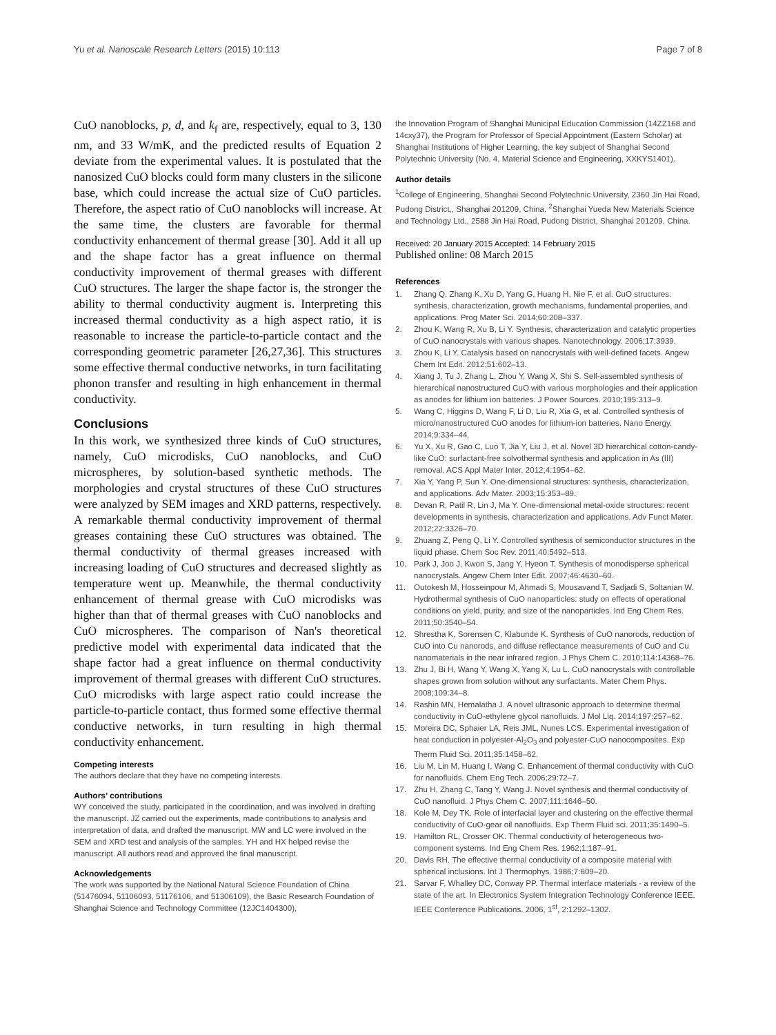Yu et al. Nanoscale Research Letters (2015) 10:113 Page 7 of 8
CuO nanoblocks, p, d, and k<sub>f</sub> are, respectively, equal to 3, 130 nm, and 33 W/mK, and the predicted results of Equation 2 deviate from the experimental values. It is postulated that the nanosized CuO blocks could form many clusters in the silicone base, which could increase the actual size of CuO particles. Therefore, the aspect ratio of CuO nanoblocks will increase. At the same time, the clusters are favorable for thermal conductivity enhancement of thermal grease [30]. Add it all up and the shape factor has a great influence on thermal conductivity improvement of thermal greases with different CuO structures. The larger the shape factor is, the stronger the ability to thermal conductivity augment is. Interpreting this increased thermal conductivity as a high aspect ratio, it is reasonable to increase the particle-to-particle contact and the corresponding geometric parameter [26,27,36]. This structures some effective thermal conductive networks, in turn facilitating phonon transfer and resulting in high enhancement in thermal conductivity.
Conclusions
In this work, we synthesized three kinds of CuO structures, namely, CuO microdisks, CuO nanoblocks, and CuO microspheres, by solution-based synthetic methods. The morphologies and crystal structures of these CuO structures were analyzed by SEM images and XRD patterns, respectively. A remarkable thermal conductivity improvement of thermal greases containing these CuO structures was obtained. The thermal conductivity of thermal greases increased with increasing loading of CuO structures and decreased slightly as temperature went up. Meanwhile, the thermal conductivity enhancement of thermal grease with CuO microdisks was higher than that of thermal greases with CuO nanoblocks and CuO microspheres. The comparison of Nan's theoretical predictive model with experimental data indicated that the shape factor had a great influence on thermal conductivity improvement of thermal greases with different CuO structures. CuO microdisks with large aspect ratio could increase the particle-to-particle contact, thus formed some effective thermal conductive networks, in turn resulting in high thermal conductivity enhancement.
Competing interests
The authors declare that they have no competing interests.
Authors’ contributions
WY conceived the study, participated in the coordination, and was involved in drafting the manuscript. JZ carried out the experiments, made contributions to analysis and interpretation of data, and drafted the manuscript. MW and LC were involved in the SEM and XRD test and analysis of the samples. YH and HX helped revise the manuscript. All authors read and approved the final manuscript.
Acknowledgements
The work was supported by the National Natural Science Foundation of China (51476094, 51106093, 51176106, and 51306109), the Basic Research Foundation of Shanghai Science and Technology Committee (12JC1404300),
the Innovation Program of Shanghai Municipal Education Commission (14ZZ168 and 14cxy37), the Program for Professor of Special Appointment (Eastern Scholar) at Shanghai Institutions of Higher Learning, the key subject of Shanghai Second Polytechnic University (No. 4, Material Science and Engineering, XXKYS1401).
Author details
<sup>1</sup> College of Engineering, Shanghai Second Polytechnic University, 2360 Jin Hai Road, Pudong District,, Shanghai 201209, China. <sup>2</sup>Shanghai Yueda New Materials Science and Technology Ltd., 2588 Jin Hai Road, Pudong District, Shanghai 201209, China.
Received: 20 January 2015 Accepted: 14 February 2015
Published online: 08 March 2015
References
1. Zhang Q, Zhang K, Xu D, Yang G, Huang H, Nie F, et al. CuO structures: synthesis, characterization, growth mechanisms, fundamental properties, and applications. Prog Mater Sci. 2014;60:208–337.
2. Zhou K, Wang R, Xu B, Li Y. Synthesis, characterization and catalytic properties of CuO nanocrystals with various shapes. Nanotechnology. 2006;17:3939.
3. Zhou K, Li Y. Catalysis based on nanocrystals with well-defined facets. Angew Chem Int Edit. 2012;51:602–13.
4. Xiang J, Tu J, Zhang L, Zhou Y, Wang X, Shi S. Self-assembled synthesis of hierarchical nanostructured CuO with various morphologies and their application as anodes for lithium ion batteries. J Power Sources. 2010;195:313–9.
5. Wang C, Higgins D, Wang F, Li D, Liu R, Xia G, et al. Controlled synthesis of micro/nanostructured CuO anodes for lithium-ion batteries. Nano Energy. 2014;9:334–44.
6. Yu X, Xu R, Gao C, Luo T, Jia Y, Liu J, et al. Novel 3D hierarchical cotton-candy-like CuO: surfactant-free solvothermal synthesis and application in As (III) removal. ACS Appl Mater Inter. 2012;4:1954–62.
7. Xia Y, Yang P, Sun Y. One-dimensional structures: synthesis, characterization, and applications. Adv Mater. 2003;15:353–89.
8. Devan R, Patil R, Lin J, Ma Y. One-dimensional metal-oxide structures: recent developments in synthesis, characterization and applications. Adv Funct Mater. 2012;22:3326–70.
9. Zhuang Z, Peng Q, Li Y. Controlled synthesis of semiconductor structures in the liquid phase. Chem Soc Rev. 2011;40:5492–513.
10. Park J, Joo J, Kwon S, Jang Y, Hyeon T. Synthesis of monodisperse spherical nanocrystals. Angew Chem Inter Edit. 2007;46:4630–60.
11. Outokesh M, Hosseinpour M, Ahmadi S, Mousavand T, Sadjadi S, Soltanian W. Hydrothermal synthesis of CuO nanoparticles: study on effects of operational conditions on yield, purity, and size of the nanoparticles. Ind Eng Chem Res. 2011;50:3540–54.
12. Shrestha K, Sorensen C, Klabunde K. Synthesis of CuO nanorods, reduction of CuO into Cu nanorods, and diffuse reflectance measurements of CuO and Cu nanomaterials in the near infrared region. J Phys Chem C. 2010;114:14368–76.
13. Zhu J, Bi H, Wang Y, Wang X, Yang X, Lu L. CuO nanocrystals with controllable shapes grown from solution without any surfactants. Mater Chem Phys. 2008;109:34–8.
14. Rashin MN, Hemalatha J. A novel ultrasonic approach to determine thermal conductivity in CuO-ethylene glycol nanofluids. J Mol Liq. 2014;197:257–62.
15. Moreira DC, Sphaier LA, Reis JML, Nunes LCS. Experimental investigation of heat conduction in polyester-Al<sub>2</sub>O<sub>3</sub> and polyester-CuO nanocomposites. Exp Therm Fluid Sci. 2011;35:1458–62.
16. Liu M, Lin M, Huang I, Wang C. Enhancement of thermal conductivity with CuO for nanofluids. Chem Eng Tech. 2006;29:72–7.
17. Zhu H, Zhang C, Tang Y, Wang J. Novel synthesis and thermal conductivity of CuO nanofluid. J Phys Chem C. 2007;111:1646–50.
18. Kole M, Dey TK. Role of interfacial layer and clustering on the effective thermal conductivity of CuO-gear oil nanofluids. Exp Therm Fluid sci. 2011;35:1490–5.
19. Hamilton RL, Crosser OK. Thermal conductivity of heterogeneous two-component systems. Ind Eng Chem Res. 1962;1:187–91.
20. Davis RH. The effective thermal conductivity of a composite material with spherical inclusions. Int J Thermophys. 1986;7:609–20.
21. Sarvar F, Whalley DC, Conway PP. Thermal interface materials - a review of the state of the art. In Electronics System Integration Technology Conference IEEE. IEEE Conference Publications. 2006, 1<sup>st</sup>, 2:1292–1302.